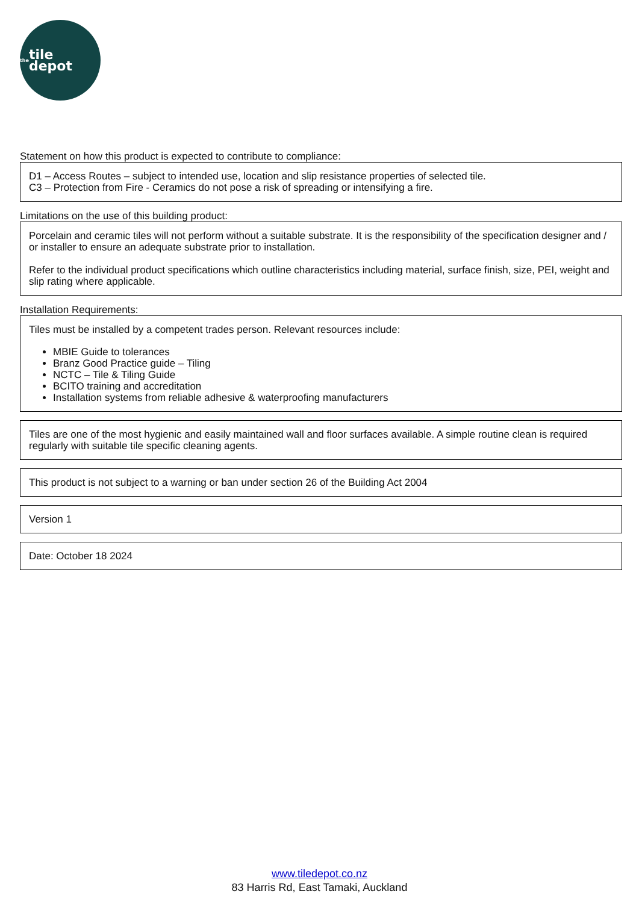the tile depot
Statement on how this product is expected to contribute to compliance:
D1 – Access Routes – subject to intended use, location and slip resistance properties of selected tile.
C3 – Protection from Fire - Ceramics do not pose a risk of spreading or intensifying a fire.
Limitations on the use of this building product:
Porcelain and ceramic tiles will not perform without a suitable substrate. It is the responsibility of the specification designer and / or installer to ensure an adequate substrate prior to installation.
Refer to the individual product specifications which outline characteristics including material, surface finish, size, PEI, weight and slip rating where applicable.
Installation Requirements:
Tiles must be installed by a competent trades person. Relevant resources include:
MBIE Guide to tolerances
Branz Good Practice guide – Tiling
NCTC – Tile & Tiling Guide
BCITO training and accreditation
Installation systems from reliable adhesive & waterproofing manufacturers
Tiles are one of the most hygienic and easily maintained wall and floor surfaces available. A simple routine clean is required regularly with suitable tile specific cleaning agents.
This product is not subject to a warning or ban under section 26 of the Building Act 2004
Version 1
Date: October 18 2024
www.tiledepot.co.nz
83 Harris Rd, East Tamaki, Auckland